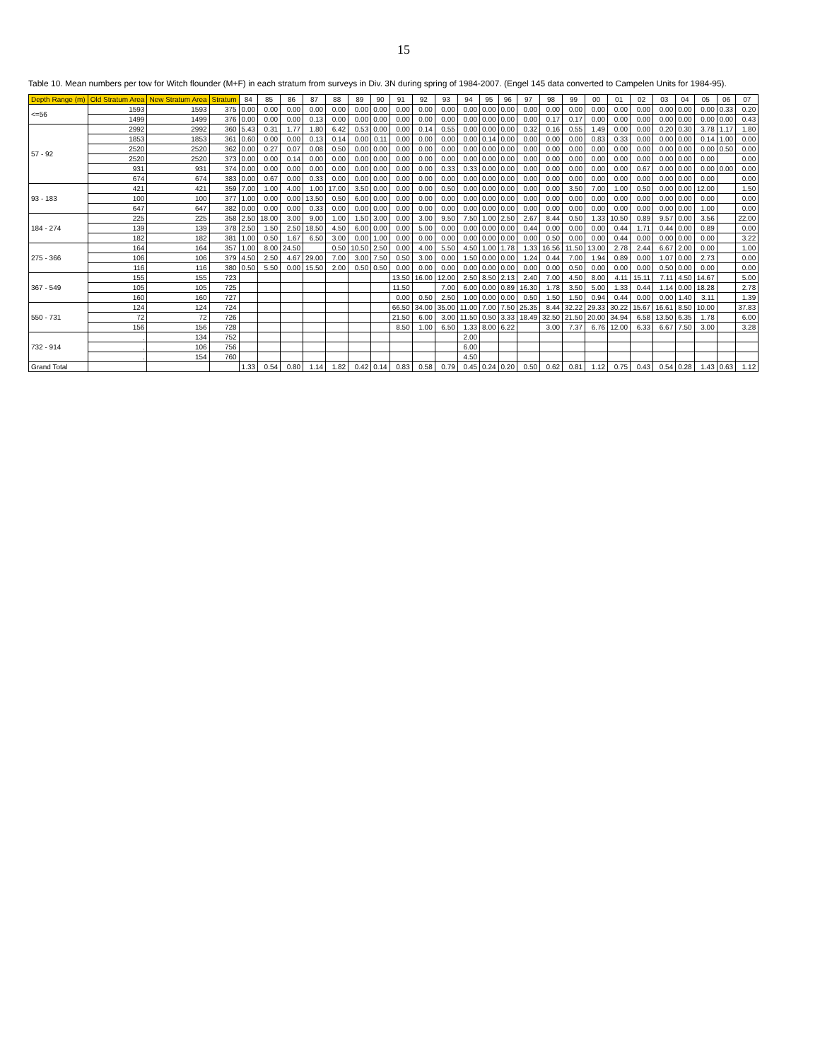15
Table 10. Mean numbers per tow for Witch flounder (M+F) in each stratum from surveys in Div. 3N during spring of 1984-2007. (Engel 145 data converted to Campelen Units for 1984-95).
| Depth Range (m) | Old Stratum Area | New Stratum Area | Stratum | 84 | 85 | 86 | 87 | 88 | 89 | 90 | 91 | 92 | 93 | 94 | 95 | 96 | 97 | 98 | 99 | 00 | 01 | 02 | 03 | 04 | 05 | 06 | 07 |
| --- | --- | --- | --- | --- | --- | --- | --- | --- | --- | --- | --- | --- | --- | --- | --- | --- | --- | --- | --- | --- | --- | --- | --- | --- | --- | --- | --- |
| <=56 | 1593 | 1593 | 375 | 0.00 | 0.00 | 0.00 | 0.00 | 0.00 | 0.00 | 0.00 | 0.00 | 0.00 | 0.00 | 0.00 | 0.00 | 0.00 | 0.00 | 0.00 | 0.00 | 0.00 | 0.00 | 0.00 | 0.00 | 0.00 | 0.00 | 0.33 | 0.20 |
| | 1499 | 1499 | 376 | 0.00 | 0.00 | 0.00 | 0.13 | 0.00 | 0.00 | 0.00 | 0.00 | 0.00 | 0.00 | 0.00 | 0.00 | 0.00 | 0.00 | 0.17 | 0.17 | 0.00 | 0.00 | 0.00 | 0.00 | 0.00 | 0.00 | 0.00 | 0.43 |
| 57 - 92 | 2992 | 2992 | 360 | 5.43 | 0.31 | 1.77 | 1.80 | 6.42 | 0.53 | 0.00 | 0.00 | 0.14 | 0.55 | 0.00 | 0.00 | 0.00 | 0.32 | 0.16 | 0.55 | 1.49 | 0.00 | 0.00 | 0.20 | 0.30 | 3.78 | 1.17 | 1.80 |
| | 1853 | 1853 | 361 | 0.60 | 0.00 | 0.00 | 0.13 | 0.14 | 0.00 | 0.11 | 0.00 | 0.00 | 0.00 | 0.00 | 0.14 | 0.00 | 0.00 | 0.00 | 0.00 | 0.83 | 0.33 | 0.00 | 0.00 | 0.00 | 0.14 | 1.00 | 0.00 |
| | 2520 | 2520 | 362 | 0.00 | 0.27 | 0.07 | 0.08 | 0.50 | 0.00 | 0.00 | 0.00 | 0.00 | 0.00 | 0.00 | 0.00 | 0.00 | 0.00 | 0.00 | 0.00 | 0.00 | 0.00 | 0.00 | 0.00 | 0.00 | 0.00 | 0.50 | 0.00 |
| | 2520 | 2520 | 373 | 0.00 | 0.00 | 0.14 | 0.00 | 0.00 | 0.00 | 0.00 | 0.00 | 0.00 | 0.00 | 0.00 | 0.00 | 0.00 | 0.00 | 0.00 | 0.00 | 0.00 | 0.00 | 0.00 | 0.00 | 0.00 | 0.00 | | 0.00 |
| | 931 | 931 | 374 | 0.00 | 0.00 | 0.00 | 0.00 | 0.00 | 0.00 | 0.00 | 0.00 | 0.00 | 0.33 | 0.33 | 0.00 | 0.00 | 0.00 | 0.00 | 0.00 | 0.00 | 0.00 | 0.67 | 0.00 | 0.00 | 0.00 | 0.00 | 0.00 |
| | 674 | 674 | 383 | 0.00 | 0.67 | 0.00 | 0.33 | 0.00 | 0.00 | 0.00 | 0.00 | 0.00 | 0.00 | 0.00 | 0.00 | 0.00 | 0.00 | 0.00 | 0.00 | 0.00 | 0.00 | 0.00 | 0.00 | 0.00 | 0.00 | | 0.00 |
| 93 - 183 | 421 | 421 | 359 | 7.00 | 1.00 | 4.00 | 1.00 | 17.00 | 3.50 | 0.00 | 0.00 | 0.00 | 0.50 | 0.00 | 0.00 | 0.00 | 0.00 | 0.00 | 3.50 | 7.00 | 1.00 | 0.50 | 0.00 | 0.00 | 12.00 | | 1.50 |
| | 100 | 100 | 377 | 1.00 | 0.00 | 0.00 | 13.50 | 0.50 | 6.00 | 0.00 | 0.00 | 0.00 | 0.00 | 0.00 | 0.00 | 0.00 | 0.00 | 0.00 | 0.00 | 0.00 | 0.00 | 0.00 | 0.00 | 0.00 | 0.00 | | 0.00 |
| | 647 | 647 | 382 | 0.00 | 0.00 | 0.00 | 0.33 | 0.00 | 0.00 | 0.00 | 0.00 | 0.00 | 0.00 | 0.00 | 0.00 | 0.00 | 0.00 | 0.00 | 0.00 | 0.00 | 0.00 | 0.00 | 0.00 | 0.00 | 1.00 | | 0.00 |
| 184 - 274 | 225 | 225 | 358 | 2.50 | 18.00 | 3.00 | 9.00 | 1.00 | 1.50 | 3.00 | 0.00 | 3.00 | 9.50 | 7.50 | 1.00 | 2.50 | 2.67 | 8.44 | 0.50 | 1.33 | 10.50 | 0.89 | 9.57 | 0.00 | 3.56 | | 22.00 |
| | 139 | 139 | 378 | 2.50 | 1.50 | 2.50 | 18.50 | 4.50 | 6.00 | 0.00 | 0.00 | 5.00 | 0.00 | 0.00 | 0.00 | 0.00 | 0.44 | 0.00 | 0.00 | 0.00 | 0.44 | 1.71 | 0.44 | 0.00 | 0.89 | | 0.00 |
| | 182 | 182 | 381 | 1.00 | 0.50 | 1.67 | 6.50 | 3.00 | 0.00 | 1.00 | 0.00 | 0.00 | 0.00 | 0.00 | 0.00 | 0.00 | 0.00 | 0.50 | 0.00 | 0.00 | 0.44 | 0.00 | 0.00 | 0.00 | 0.00 | | 3.22 |
| 275 - 366 | 164 | 164 | 357 | 1.00 | 8.00 | 24.50 | | 0.50 | 10.50 | 2.50 | 0.00 | 4.00 | 5.50 | 4.50 | 1.00 | 1.78 | 1.33 | 16.56 | 11.50 | 13.00 | 2.78 | 2.44 | 6.67 | 2.00 | 0.00 | | 1.00 |
| | 106 | 106 | 379 | 4.50 | 2.50 | 4.67 | 29.00 | 7.00 | 3.00 | 7.50 | 0.50 | 3.00 | 0.00 | 1.50 | 0.00 | 0.00 | 1.24 | 0.44 | 7.00 | 1.94 | 0.89 | 0.00 | 1.07 | 0.00 | 2.73 | | 0.00 |
| | 116 | 116 | 380 | 0.50 | 5.50 | 0.00 | 15.50 | 2.00 | 0.50 | 0.50 | 0.00 | 0.00 | 0.00 | 0.00 | 0.00 | 0.00 | 0.00 | 0.00 | 0.50 | 0.00 | 0.00 | 0.00 | 0.50 | 0.00 | 0.00 | | 0.00 |
| 367 - 549 | 155 | 155 | 723 | | | | | | | | 13.50 | 16.00 | 12.00 | 2.50 | 8.50 | 2.13 | 2.40 | 7.00 | 4.50 | 8.00 | 4.11 | 15.11 | 7.11 | 4.50 | 14.67 | | 5.00 |
| | 105 | 105 | 725 | | | | | | | | 11.50 | | 7.00 | 6.00 | 0.00 | 0.89 | 16.30 | 1.78 | 3.50 | 5.00 | 1.33 | 0.44 | 1.14 | 0.00 | 18.28 | | 2.78 |
| | 160 | 160 | 727 | | | | | | | | 0.00 | 0.50 | 2.50 | 1.00 | 0.00 | 0.00 | 0.50 | 1.50 | 1.50 | 0.94 | 0.44 | 0.00 | 0.00 | 1.40 | 3.11 | | 1.39 |
| 550 - 731 | 124 | 124 | 724 | | | | | | | | 66.50 | 34.00 | 35.00 | 11.00 | 7.00 | 7.50 | 25.35 | 8.44 | 32.22 | 29.33 | 30.22 | 15.67 | 16.61 | 8.50 | 10.00 | | 37.83 |
| | 72 | 72 | 726 | | | | | | | | 21.50 | 6.00 | 3.00 | 11.50 | 0.50 | 3.33 | 18.49 | 32.50 | 21.50 | 20.00 | 34.94 | 6.58 | 13.50 | 6.35 | 1.78 | | 6.00 |
| | 156 | 156 | 728 | | | | | | | | 8.50 | 1.00 | 6.50 | 1.33 | 8.00 | 6.22 | | 3.00 | 7.37 | 6.76 | 12.00 | 6.33 | 6.67 | 7.50 | 3.00 | | 3.28 |
| 732 - 914 | . | 134 | 752 | | | | | | | | | | | 2.00 | | | | | | | | | | | | | |
| | . | 106 | 756 | | | | | | | | | | | 6.00 | | | | | | | | | | | | | |
| | . | 154 | 760 | | | | | | | | | | | 4.50 | | | | | | | | | | | | | |
| Grand Total | | | | 1.33 | 0.54 | 0.80 | 1.14 | 1.82 | 0.42 | 0.14 | 0.83 | 0.58 | 0.79 | 0.45 | 0.24 | 0.20 | 0.50 | 0.62 | 0.81 | 1.12 | 0.75 | 0.43 | 0.54 | 0.28 | 1.43 | 0.63 | 1.12 |